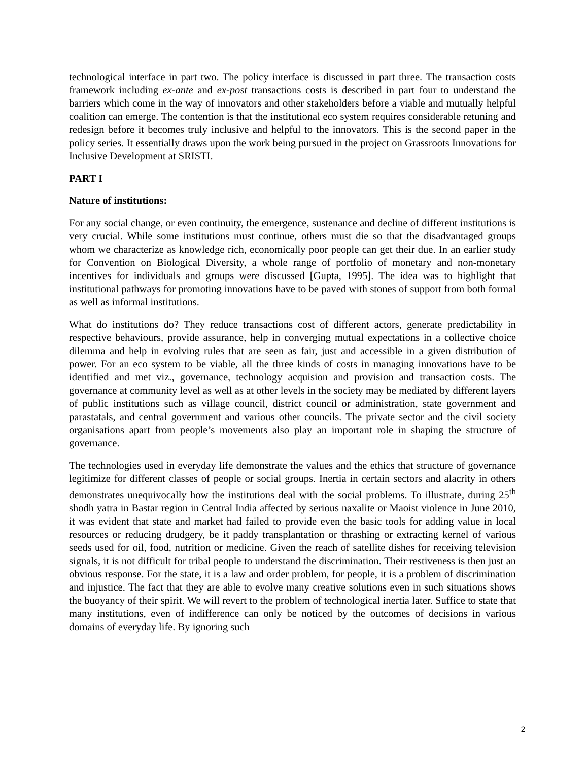technological interface in part two. The policy interface is discussed in part three. The transaction costs framework including ex-ante and ex-post transactions costs is described in part four to understand the barriers which come in the way of innovators and other stakeholders before a viable and mutually helpful coalition can emerge. The contention is that the institutional eco system requires considerable retuning and redesign before it becomes truly inclusive and helpful to the innovators. This is the second paper in the policy series. It essentially draws upon the work being pursued in the project on Grassroots Innovations for Inclusive Development at SRISTI.
PART I
Nature of institutions:
For any social change, or even continuity, the emergence, sustenance and decline of different institutions is very crucial. While some institutions must continue, others must die so that the disadvantaged groups whom we characterize as knowledge rich, economically poor people can get their due. In an earlier study for Convention on Biological Diversity, a whole range of portfolio of monetary and non-monetary incentives for individuals and groups were discussed [Gupta, 1995]. The idea was to highlight that institutional pathways for promoting innovations have to be paved with stones of support from both formal as well as informal institutions.
What do institutions do? They reduce transactions cost of different actors, generate predictability in respective behaviours, provide assurance, help in converging mutual expectations in a collective choice dilemma and help in evolving rules that are seen as fair, just and accessible in a given distribution of power. For an eco system to be viable, all the three kinds of costs in managing innovations have to be identified and met viz., governance, technology acquision and provision and transaction costs. The governance at community level as well as at other levels in the society may be mediated by different layers of public institutions such as village council, district council or administration, state government and parastatals, and central government and various other councils. The private sector and the civil society organisations apart from people’s movements also play an important role in shaping the structure of governance.
The technologies used in everyday life demonstrate the values and the ethics that structure of governance legitimize for different classes of people or social groups. Inertia in certain sectors and alacrity in others demonstrates unequivocally how the institutions deal with the social problems. To illustrate, during 25<sup>th</sup> shodh yatra in Bastar region in Central India affected by serious naxalite or Maoist violence in June 2010, it was evident that state and market had failed to provide even the basic tools for adding value in local resources or reducing drudgery, be it paddy transplantation or thrashing or extracting kernel of various seeds used for oil, food, nutrition or medicine. Given the reach of satellite dishes for receiving television signals, it is not difficult for tribal people to understand the discrimination. Their restiveness is then just an obvious response. For the state, it is a law and order problem, for people, it is a problem of discrimination and injustice. The fact that they are able to evolve many creative solutions even in such situations shows the buoyancy of their spirit. We will revert to the problem of technological inertia later. Suffice to state that many institutions, even of indifference can only be noticed by the outcomes of decisions in various domains of everyday life. By ignoring such
2